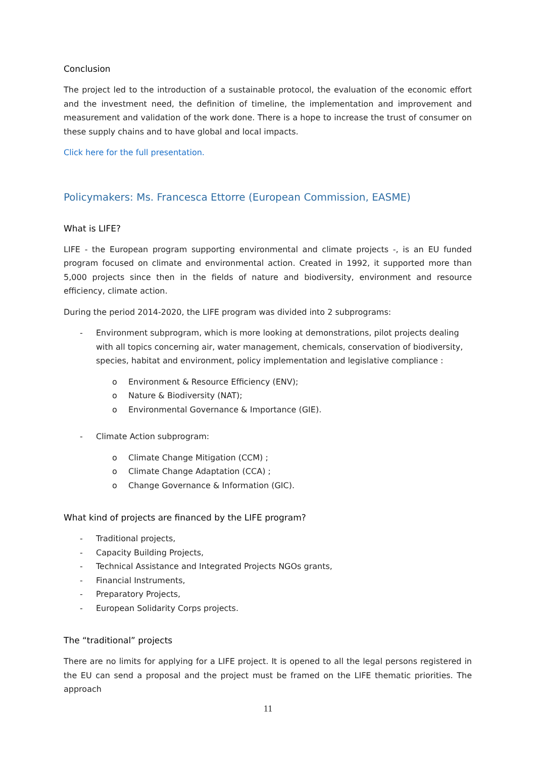Conclusion
The project led to the introduction of a sustainable protocol, the evaluation of the economic effort and the investment need, the definition of timeline, the implementation and improvement and measurement and validation of the work done. There is a hope to increase the trust of consumer on these supply chains and to have global and local impacts.
Click here for the full presentation.
Policymakers: Ms. Francesca Ettorre (European Commission, EASME)
What is LIFE?
LIFE - the European program supporting environmental and climate projects -, is an EU funded program focused on climate and environmental action. Created in 1992, it supported more than 5,000 projects since then in the fields of nature and biodiversity, environment and resource efficiency, climate action.
During the period 2014-2020, the LIFE program was divided into 2 subprograms:
- Environment subprogram, which is more looking at demonstrations, pilot projects dealing with all topics concerning air, water management, chemicals, conservation of biodiversity, species, habitat and environment, policy implementation and legislative compliance :
o Environment & Resource Efficiency (ENV);
o Nature & Biodiversity (NAT);
o Environmental Governance & Importance (GIE).
- Climate Action subprogram:
o Climate Change Mitigation (CCM) ;
o Climate Change Adaptation (CCA) ;
o Change Governance & Information (GIC).
What kind of projects are financed by the LIFE program?
- Traditional projects,
- Capacity Building Projects,
- Technical Assistance and Integrated Projects NGOs grants,
- Financial Instruments,
- Preparatory Projects,
- European Solidarity Corps projects.
The “traditional” projects
There are no limits for applying for a LIFE project. It is opened to all the legal persons registered in the EU can send a proposal and the project must be framed on the LIFE thematic priorities. The approach
11